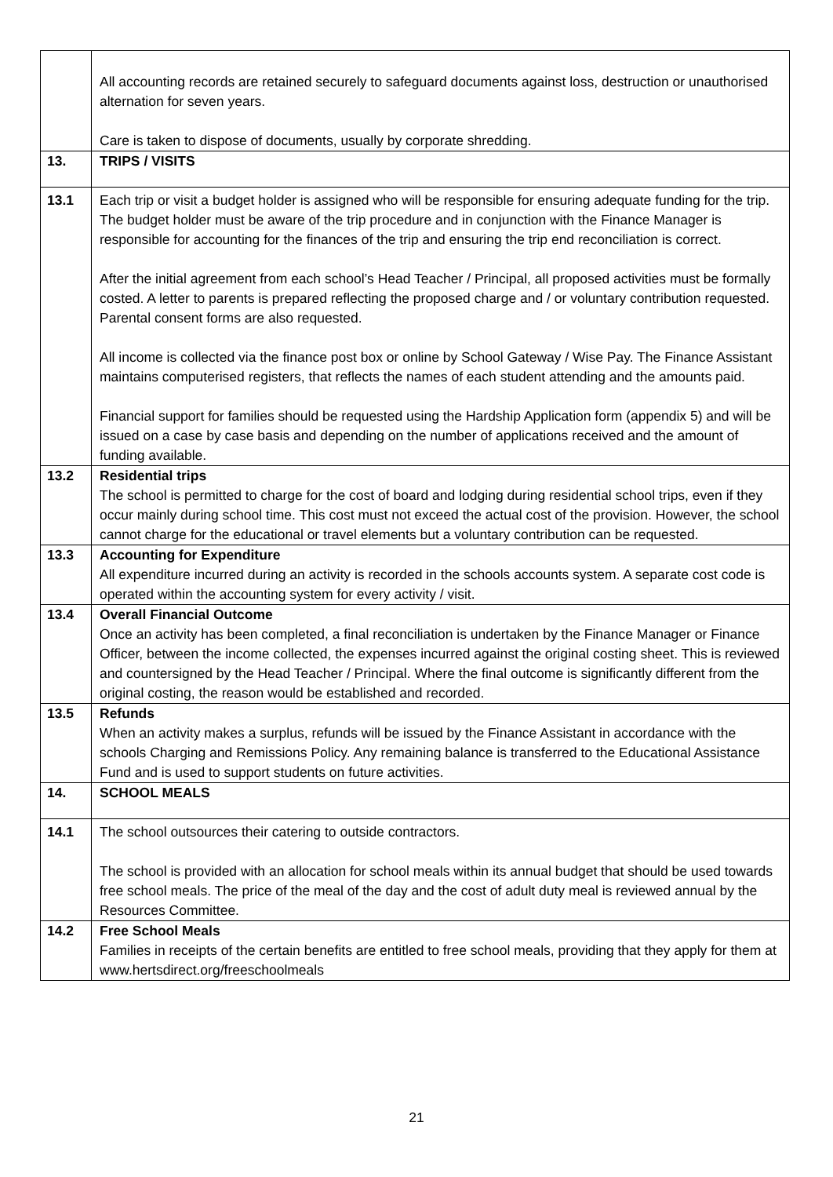| | All accounting records are retained securely to safeguard documents against loss, destruction or unauthorised alternation for seven years. Care is taken to dispose of documents, usually by corporate shredding. |
| 13. | TRIPS / VISITS |
| 13.1 | Each trip or visit a budget holder is assigned who will be responsible for ensuring adequate funding for the trip. The budget holder must be aware of the trip procedure and in conjunction with the Finance Manager is responsible for accounting for the finances of the trip and ensuring the trip end reconciliation is correct. After the initial agreement from each school’s Head Teacher / Principal, all proposed activities must be formally costed. A letter to parents is prepared reflecting the proposed charge and / or voluntary contribution requested. Parental consent forms are also requested. All income is collected via the finance post box or online by School Gateway / Wise Pay. The Finance Assistant maintains computerised registers, that reflects the names of each student attending and the amounts paid. Financial support for families should be requested using the Hardship Application form (appendix 5) and will be issued on a case by case basis and depending on the number of applications received and the amount of funding available. |
| 13.2 | Residential trips The school is permitted to charge for the cost of board and lodging during residential school trips, even if they occur mainly during school time. This cost must not exceed the actual cost of the provision. However, the school cannot charge for the educational or travel elements but a voluntary contribution can be requested. |
| 13.3 | Accounting for Expenditure All expenditure incurred during an activity is recorded in the schools accounts system. A separate cost code is operated within the accounting system for every activity / visit. |
| 13.4 | Overall Financial Outcome Once an activity has been completed, a final reconciliation is undertaken by the Finance Manager or Finance Officer, between the income collected, the expenses incurred against the original costing sheet. This is reviewed and countersigned by the Head Teacher / Principal. Where the final outcome is significantly different from the original costing, the reason would be established and recorded. |
| 13.5 | Refunds When an activity makes a surplus, refunds will be issued by the Finance Assistant in accordance with the schools Charging and Remissions Policy. Any remaining balance is transferred to the Educational Assistance Fund and is used to support students on future activities. |
| 14. | SCHOOL MEALS |
| 14.1 | The school outsources their catering to outside contractors. The school is provided with an allocation for school meals within its annual budget that should be used towards free school meals. The price of the meal of the day and the cost of adult duty meal is reviewed annual by the Resources Committee. |
| 14.2 | Free School Meals Families in receipts of the certain benefits are entitled to free school meals, providing that they apply for them at www.hertsdirect.org/freeschoolmeals |
21